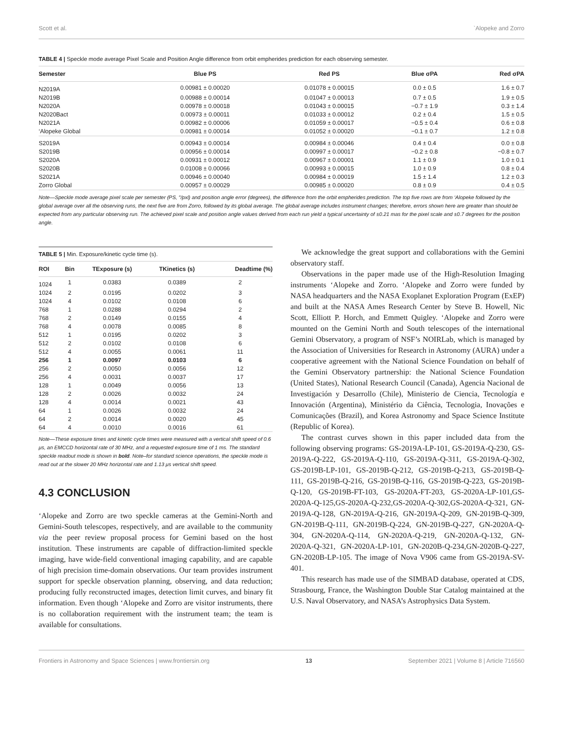Scott et al. `Alopeke and Zorro
TABLE 4 | Speckle mode average Pixel Scale and Position Angle difference from orbit empherides prediction for each observing semester.
| Semester | Blue PS | Red PS | Blue σPA | Red σPA |
| --- | --- | --- | --- | --- |
| N2019A | 0.00981 ± 0.00020 | 0.01078 ± 0.00015 | 0.0 ± 0.5 | 1.6 ± 0.7 |
| N2019B | 0.00988 ± 0.00014 | 0.01047 ± 0.00013 | 0.7 ± 0.5 | 1.9 ± 0.5 |
| N2020A | 0.00978 ± 0.00018 | 0.01043 ± 0.00015 | −0.7 ± 1.9 | 0.3 ± 1.4 |
| N2020Bact | 0.00973 ± 0.00011 | 0.01033 ± 0.00012 | 0.2 ± 0.4 | 1.5 ± 0.5 |
| N2021A | 0.00982 ± 0.00006 | 0.01059 ± 0.00017 | −0.5 ± 0.4 | 0.6 ± 0.8 |
| ‘Alopeke Global | 0.00981 ± 0.00014 | 0.01052 ± 0.00020 | −0.1 ± 0.7 | 1.2 ± 0.8 |
| S2019A | 0.00943 ± 0.00014 | 0.00984 ± 0.00046 | 0.4 ± 0.4 | 0.0 ± 0.8 |
| S2019B | 0.00956 ± 0.00014 | 0.00997 ± 0.00017 | −0.2 ± 0.8 | −0.8 ± 0.7 |
| S2020A | 0.00931 ± 0.00012 | 0.00967 ± 0.00001 | 1.1 ± 0.9 | 1.0 ± 0.1 |
| S2020B | 0.01008 ± 0.00066 | 0.00993 ± 0.00015 | 1.0 ± 0.9 | 0.8 ± 0.4 |
| S2021A | 0.00946 ± 0.00040 | 0.00984 ± 0.00019 | 1.5 ± 1.4 | 1.2 ± 0.3 |
| Zorro Global | 0.00957 ± 0.00029 | 0.00985 ± 0.00020 | 0.8 ± 0.9 | 0.4 ± 0.5 |
Note—Speckle mode average pixel scale per semester (PS, ″/pxl) and position angle error (degrees), the difference from the orbit empherides prediction. The top five rows are from ‘Alopeke followed by the global average over all the observing runs, the next five are from Zorro, followed by its global average. The global average includes instrument changes; therefore, errors shown here are greater than should be expected from any particular observing run. The achieved pixel scale and position angle values derived from each run yield a typical uncertainty of ±0.21 mas for the pixel scale and ±0.7 degrees for the position angle.
TABLE 5 | Min. Exposure/kinetic cycle time (s).
| ROI | Bin | TExposure (s) | TKinetics (s) | Deadtime (%) |
| --- | --- | --- | --- | --- |
| 1024 | 1 | 0.0383 | 0.0389 | 2 |
| 1024 | 2 | 0.0195 | 0.0202 | 3 |
| 1024 | 4 | 0.0102 | 0.0108 | 6 |
| 768 | 1 | 0.0288 | 0.0294 | 2 |
| 768 | 2 | 0.0149 | 0.0155 | 4 |
| 768 | 4 | 0.0078 | 0.0085 | 8 |
| 512 | 1 | 0.0195 | 0.0202 | 3 |
| 512 | 2 | 0.0102 | 0.0108 | 6 |
| 512 | 4 | 0.0055 | 0.0061 | 11 |
| 256 | 1 | 0.0097 | 0.0103 | 6 |
| 256 | 2 | 0.0050 | 0.0056 | 12 |
| 256 | 4 | 0.0031 | 0.0037 | 17 |
| 128 | 1 | 0.0049 | 0.0056 | 13 |
| 128 | 2 | 0.0026 | 0.0032 | 24 |
| 128 | 4 | 0.0014 | 0.0021 | 43 |
| 64 | 1 | 0.0026 | 0.0032 | 24 |
| 64 | 2 | 0.0014 | 0.0020 | 45 |
| 64 | 4 | 0.0010 | 0.0016 | 61 |
Note—These exposure times and kinetic cycle times were measured with a vertical shift speed of 0.6 μs, an EMCCD horizontal rate of 30 MHz, and a requested exposure time of 1 ms. The standard speckle readout mode is shown in bold. Note–for standard science operations, the speckle mode is read out at the slower 20 MHz horizontal rate and 1.13 μs vertical shift speed.
4.3 CONCLUSION
‘Alopeke and Zorro are two speckle cameras at the Gemini-North and Gemini-South telescopes, respectively, and are available to the community via the peer review proposal process for Gemini based on the host institution. These instruments are capable of diffraction-limited speckle imaging, have wide-field conventional imaging capability, and are capable of high precision time-domain observations. Our team provides instrument support for speckle observation planning, observing, and data reduction; producing fully reconstructed images, detection limit curves, and binary fit information. Even though ‘Alopeke and Zorro are visitor instruments, there is no collaboration requirement with the instrument team; the team is available for consultations.
We acknowledge the great support and collaborations with the Gemini observatory staff.
Observations in the paper made use of the High-Resolution Imaging instruments ‘Alopeke and Zorro. ‘Alopeke and Zorro were funded by NASA headquarters and the NASA Exoplanet Exploration Program (ExEP) and built at the NASA Ames Research Center by Steve B. Howell, Nic Scott, Elliott P. Horch, and Emmett Quigley. ‘Alopeke and Zorro were mounted on the Gemini North and South telescopes of the international Gemini Observatory, a program of NSF’s NOIRLab, which is managed by the Association of Universities for Research in Astronomy (AURA) under a cooperative agreement with the National Science Foundation on behalf of the Gemini Observatory partnership: the National Science Foundation (United States), National Research Council (Canada), Agencia Nacional de Investigación y Desarrollo (Chile), Ministerio de Ciencia, Tecnología e Innovación (Argentina), Ministério da Ciência, Tecnologia, Inovações e Comunicações (Brazil), and Korea Astronomy and Space Science Institute (Republic of Korea).
The contrast curves shown in this paper included data from the following observing programs: GS-2019A-LP-101, GS-2019A-Q-230, GS-2019A-Q-222, GS-2019A-Q-110, GS-2019A-Q-311, GS-2019A-Q-302, GS-2019B-LP-101, GS-2019B-Q-212, GS-2019B-Q-213, GS-2019B-Q-111, GS-2019B-Q-216, GS-2019B-Q-116, GS-2019B-Q-223, GS-2019B-Q-120, GS-2019B-FT-103, GS-2020A-FT-203, GS-2020A-LP-101,GS-2020A-Q-125,GS-2020A-Q-232,GS-2020A-Q-302,GS-2020A-Q-321, GN-2019A-Q-128, GN-2019A-Q-216, GN-2019A-Q-209, GN-2019B-Q-309, GN-2019B-Q-111, GN-2019B-Q-224, GN-2019B-Q-227, GN-2020A-Q-304, GN-2020A-Q-114, GN-2020A-Q-219, GN-2020A-Q-132, GN-2020A-Q-321, GN-2020A-LP-101, GN-2020B-Q-234,GN-2020B-Q-227, GN-2020B-LP-105. The image of Nova V906 came from GS-2019A-SV-401.
This research has made use of the SIMBAD database, operated at CDS, Strasbourg, France, the Washington Double Star Catalog maintained at the U.S. Naval Observatory, and NASA’s Astrophysics Data System.
Frontiers in Astronomy and Space Sciences | www.frontiersin.org 13 September 2021 | Volume 8 | Article 716560